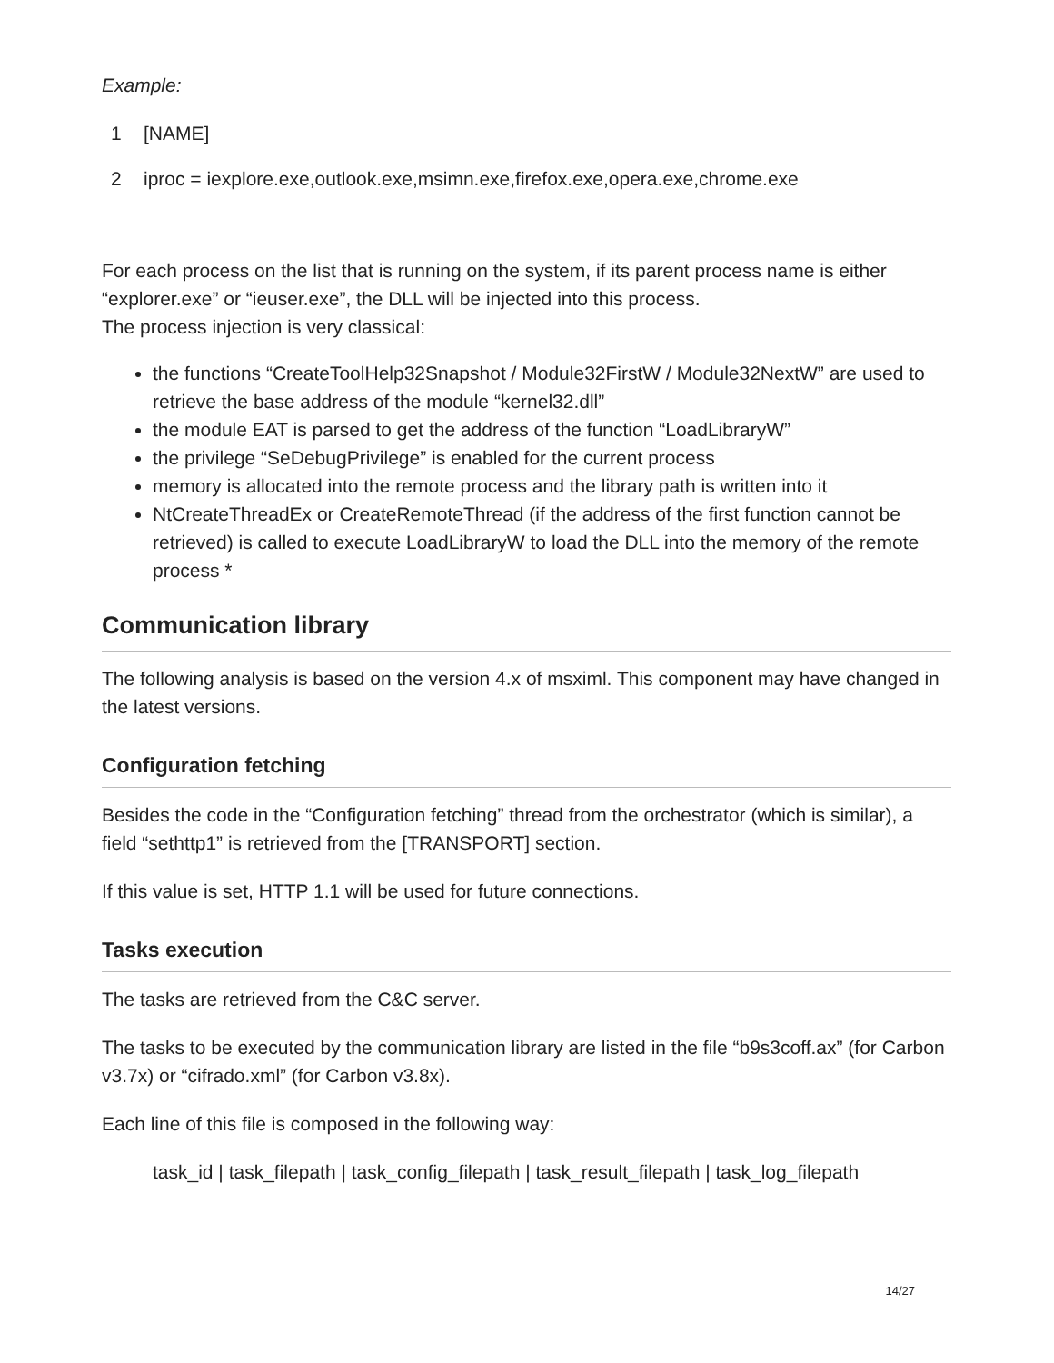Example:
1 [NAME]
2 iproc = iexplore.exe,outlook.exe,msimn.exe,firefox.exe,opera.exe,chrome.exe
For each process on the list that is running on the system, if its parent process name is either “explorer.exe” or “ieuser.exe”, the DLL will be injected into this process.
The process injection is very classical:
the functions “CreateToolHelp32Snapshot / Module32FirstW / Module32NextW” are used to retrieve the base address of the module “kernel32.dll”
the module EAT is parsed to get the address of the function “LoadLibraryW”
the privilege “SeDebugPrivilege” is enabled for the current process
memory is allocated into the remote process and the library path is written into it
NtCreateThreadEx or CreateRemoteThread (if the address of the first function cannot be retrieved) is called to execute LoadLibraryW to load the DLL into the memory of the remote process *
Communication library
The following analysis is based on the version 4.x of msximl. This component may have changed in the latest versions.
Configuration fetching
Besides the code in the “Configuration fetching” thread from the orchestrator (which is similar), a field “sethttp1” is retrieved from the [TRANSPORT] section.
If this value is set, HTTP 1.1 will be used for future connections.
Tasks execution
The tasks are retrieved from the C&C server.
The tasks to be executed by the communication library are listed in the file “b9s3coff.ax” (for Carbon v3.7x) or “cifrado.xml” (for Carbon v3.8x).
Each line of this file is composed in the following way:
task_id | task_filepath | task_config_filepath | task_result_filepath | task_log_filepath
14/27